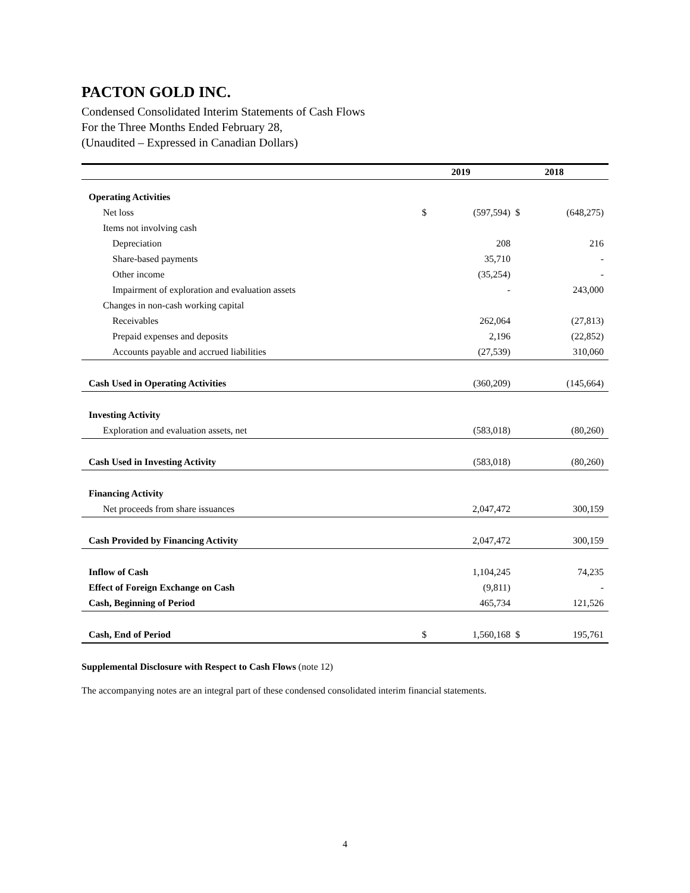PACTON GOLD INC.
Condensed Consolidated Interim Statements of Cash Flows
For the Three Months Ended February 28,
(Unaudited – Expressed in Canadian Dollars)
| | | 2019 | | 2018 |
| --- | --- | --- | --- | --- |
| Operating Activities | | | | |
| Net loss | $ | (597,594) | $ | (648,275) |
| Items not involving cash | | | | |
| Depreciation | | 208 | | 216 |
| Share-based payments | | 35,710 | | - |
| Other income | | (35,254) | | - |
| Impairment of exploration and evaluation assets | | - | | 243,000 |
| Changes in non-cash working capital | | | | |
| Receivables | | 262,064 | | (27,813) |
| Prepaid expenses and deposits | | 2,196 | | (22,852) |
| Accounts payable and accrued liabilities | | (27,539) | | 310,060 |
| Cash Used in Operating Activities | | (360,209) | | (145,664) |
| Investing Activity | | | | |
| Exploration and evaluation assets, net | | (583,018) | | (80,260) |
| Cash Used in Investing Activity | | (583,018) | | (80,260) |
| Financing Activity | | | | |
| Net proceeds from share issuances | | 2,047,472 | | 300,159 |
| Cash Provided by Financing Activity | | 2,047,472 | | 300,159 |
| Inflow of Cash | | 1,104,245 | | 74,235 |
| Effect of Foreign Exchange on Cash | | (9,811) | | - |
| Cash, Beginning of Period | | 465,734 | | 121,526 |
| Cash, End of Period | $ | 1,560,168 | $ | 195,761 |
Supplemental Disclosure with Respect to Cash Flows (note 12)
The accompanying notes are an integral part of these condensed consolidated interim financial statements.
4